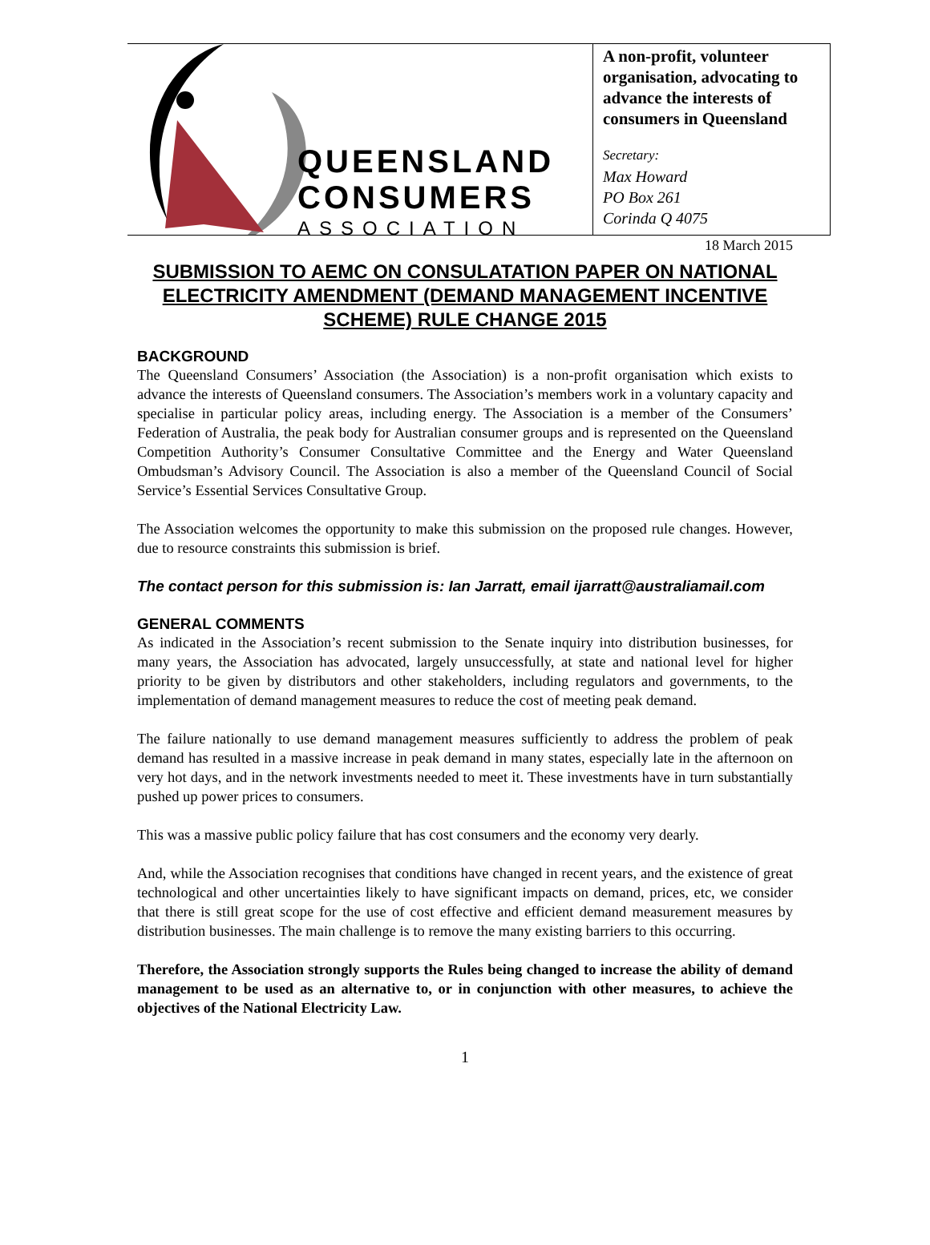QUEENSLAND
CONSUMERS
ASSOCIATION
A non-profit, volunteer organisation, advocating to advance the interests of consumers in Queensland
Secretary:
Max Howard
PO Box 261
Corinda Q 4075
18 March 2015
SUBMISSION TO AEMC ON CONSULATATION PAPER ON NATIONAL ELECTRICITY AMENDMENT (DEMAND MANAGEMENT INCENTIVE SCHEME) RULE CHANGE 2015
BACKGROUND
The Queensland Consumers’ Association (the Association) is a non-profit organisation which exists to advance the interests of Queensland consumers. The Association’s members work in a voluntary capacity and specialise in particular policy areas, including energy. The Association is a member of the Consumers’ Federation of Australia, the peak body for Australian consumer groups and is represented on the Queensland Competition Authority’s Consumer Consultative Committee and the Energy and Water Queensland Ombudsman’s Advisory Council. The Association is also a member of the Queensland Council of Social Service’s Essential Services Consultative Group.
The Association welcomes the opportunity to make this submission on the proposed rule changes. However, due to resource constraints this submission is brief.
The contact person for this submission is: Ian Jarratt, email ijarratt@australiamail.com
GENERAL COMMENTS
As indicated in the Association’s recent submission to the Senate inquiry into distribution businesses, for many years, the Association has advocated, largely unsuccessfully, at state and national level for higher priority to be given by distributors and other stakeholders, including regulators and governments, to the implementation of demand management measures to reduce the cost of meeting peak demand.
The failure nationally to use demand management measures sufficiently to address the problem of peak demand has resulted in a massive increase in peak demand in many states, especially late in the afternoon on very hot days, and in the network investments needed to meet it. These investments have in turn substantially pushed up power prices to consumers.
This was a massive public policy failure that has cost consumers and the economy very dearly.
And, while the Association recognises that conditions have changed in recent years, and the existence of great technological and other uncertainties likely to have significant impacts on demand, prices, etc, we consider that there is still great scope for the use of cost effective and efficient demand measurement measures by distribution businesses. The main challenge is to remove the many existing barriers to this occurring.
Therefore, the Association strongly supports the Rules being changed to increase the ability of demand management to be used as an alternative to, or in conjunction with other measures, to achieve the objectives of the National Electricity Law.
1